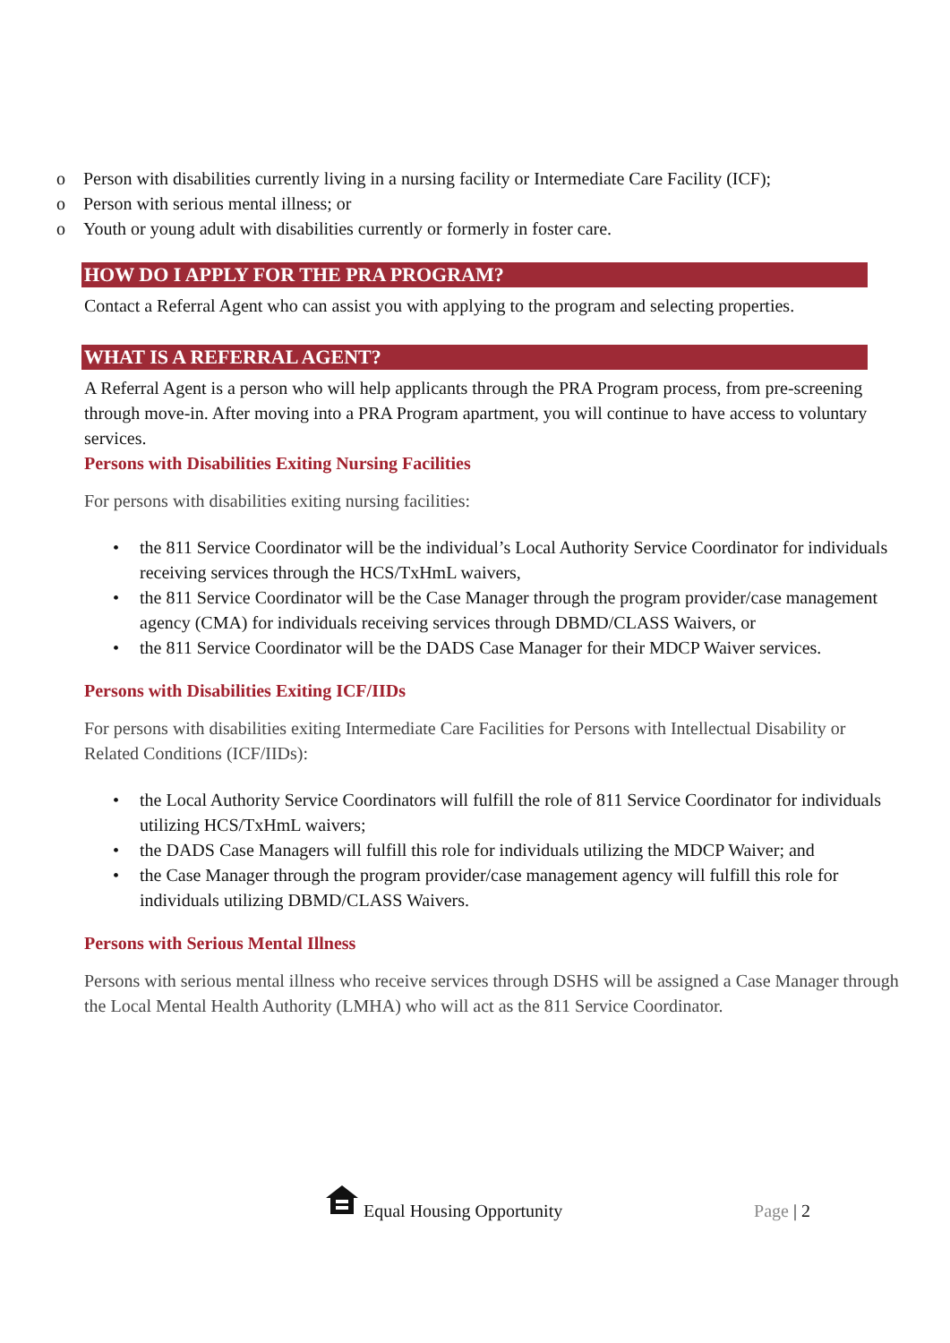o Person with disabilities currently living in a nursing facility or Intermediate Care Facility (ICF);
o Person with serious mental illness; or
o Youth or young adult with disabilities currently or formerly in foster care.
HOW DO I APPLY FOR THE PRA PROGRAM?
Contact a Referral Agent who can assist you with applying to the program and selecting properties.
WHAT IS A REFERRAL AGENT?
A Referral Agent is a person who will help applicants through the PRA Program process, from pre-screening through move-in. After moving into a PRA Program apartment, you will continue to have access to voluntary services.
Persons with Disabilities Exiting Nursing Facilities
For persons with disabilities exiting nursing facilities:
• the 811 Service Coordinator will be the individual’s Local Authority Service Coordinator for individuals receiving services through the HCS/TxHmL waivers,
• the 811 Service Coordinator will be the Case Manager through the program provider/case management agency (CMA) for individuals receiving services through DBMD/CLASS Waivers, or
• the 811 Service Coordinator will be the DADS Case Manager for their MDCP Waiver services.
Persons with Disabilities Exiting ICF/IIDs
For persons with disabilities exiting Intermediate Care Facilities for Persons with Intellectual Disability or Related Conditions (ICF/IIDs):
• the Local Authority Service Coordinators will fulfill the role of 811 Service Coordinator for individuals utilizing HCS/TxHmL waivers;
• the DADS Case Managers will fulfill this role for individuals utilizing the MDCP Waiver; and
• the Case Manager through the program provider/case management agency will fulfill this role for individuals utilizing DBMD/CLASS Waivers.
Persons with Serious Mental Illness
Persons with serious mental illness who receive services through DSHS will be assigned a Case Manager through the Local Mental Health Authority (LMHA) who will act as the 811 Service Coordinator.
Equal Housing Opportunity Page | 2